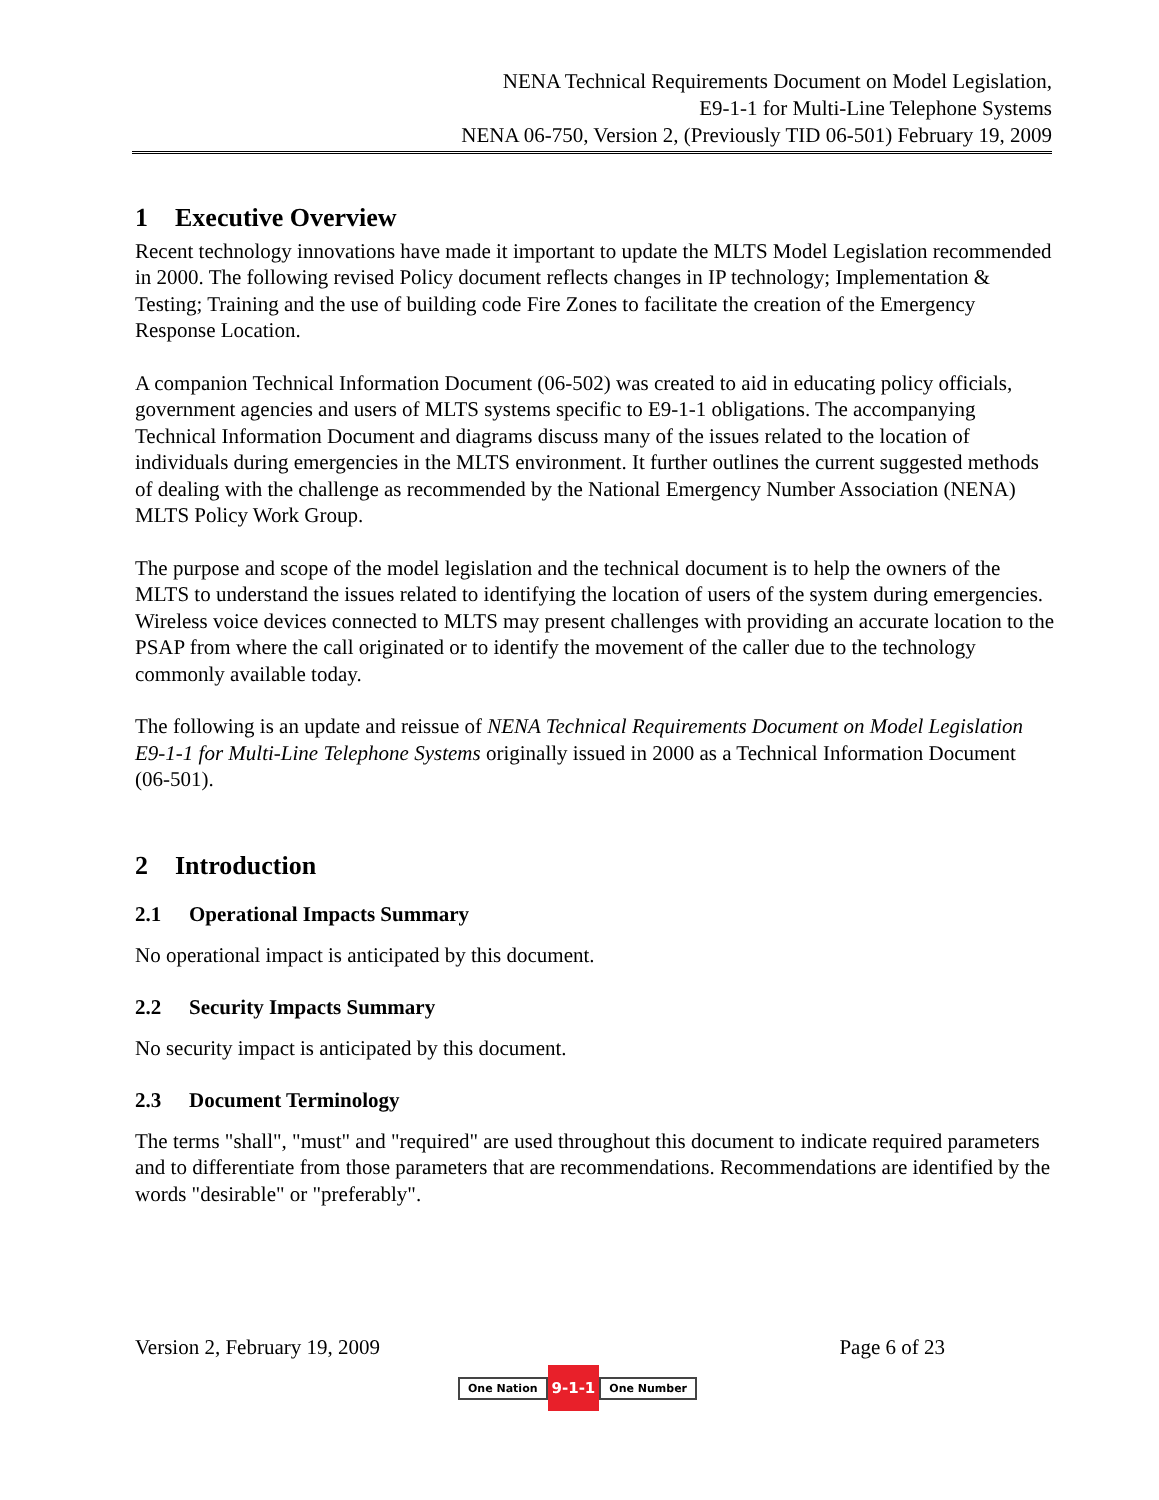NENA Technical Requirements Document on Model Legislation,
E9-1-1 for Multi-Line Telephone Systems
NENA 06-750, Version 2, (Previously TID 06-501) February 19, 2009
1 Executive Overview
Recent technology innovations have made it important to update the MLTS Model Legislation recommended in 2000. The following revised Policy document reflects changes in IP technology; Implementation & Testing; Training and the use of building code Fire Zones to facilitate the creation of the Emergency Response Location.
A companion Technical Information Document (06-502) was created to aid in educating policy officials, government agencies and users of MLTS systems specific to E9-1-1 obligations. The accompanying Technical Information Document and diagrams discuss many of the issues related to the location of individuals during emergencies in the MLTS environment. It further outlines the current suggested methods of dealing with the challenge as recommended by the National Emergency Number Association (NENA) MLTS Policy Work Group.
The purpose and scope of the model legislation and the technical document is to help the owners of the MLTS to understand the issues related to identifying the location of users of the system during emergencies. Wireless voice devices connected to MLTS may present challenges with providing an accurate location to the PSAP from where the call originated or to identify the movement of the caller due to the technology commonly available today.
The following is an update and reissue of NENA Technical Requirements Document on Model Legislation E9-1-1 for Multi-Line Telephone Systems originally issued in 2000 as a Technical Information Document (06-501).
2 Introduction
2.1 Operational Impacts Summary
No operational impact is anticipated by this document.
2.2 Security Impacts Summary
No security impact is anticipated by this document.
2.3 Document Terminology
The terms "shall", "must" and "required" are used throughout this document to indicate required parameters and to differentiate from those parameters that are recommendations. Recommendations are identified by the words "desirable" or "preferably".
Version 2, February 19, 2009 Page 6 of 23
One Nation 9-1-1 One Number